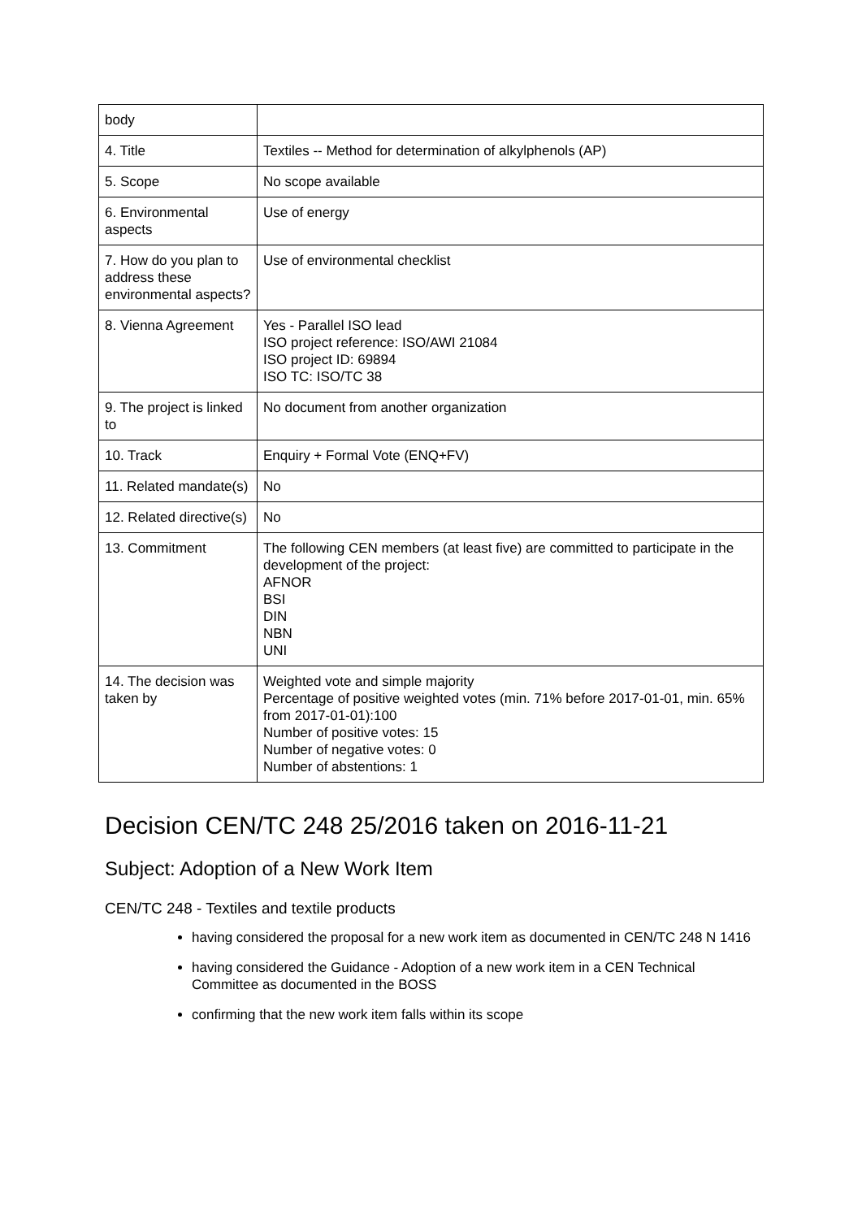| body | |
| 4. Title | Textiles -- Method for determination of alkylphenols (AP) |
| 5. Scope | No scope available |
| 6. Environmental aspects | Use of energy |
| 7. How do you plan to address these environmental aspects? | Use of environmental checklist |
| 8. Vienna Agreement | Yes - Parallel ISO lead ISO project reference: ISO/AWI 21084 ISO project ID: 69894 ISO TC: ISO/TC 38 |
| 9. The project is linked to | No document from another organization |
| 10. Track | Enquiry + Formal Vote (ENQ+FV) |
| 11. Related mandate(s) | No |
| 12. Related directive(s) | No |
| 13. Commitment | The following CEN members (at least five) are committed to participate in the development of the project: AFNOR BSI DIN NBN UNI |
| 14. The decision was taken by | Weighted vote and simple majority Percentage of positive weighted votes (min. 71% before 2017-01-01, min. 65% from 2017-01-01):100 Number of positive votes: 15 Number of negative votes: 0 Number of abstentions: 1 |
Decision CEN/TC 248 25/2016 taken on 2016-11-21
Subject: Adoption of a New Work Item
CEN/TC 248 - Textiles and textile products
having considered the proposal for a new work item as documented in CEN/TC 248 N 1416
having considered the Guidance - Adoption of a new work item in a CEN Technical Committee as documented in the BOSS
confirming that the new work item falls within its scope